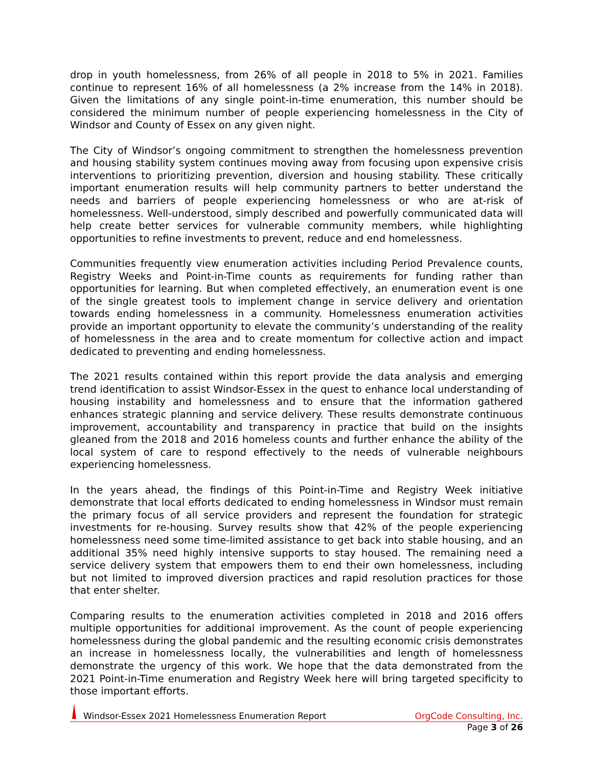drop in youth homelessness, from 26% of all people in 2018 to 5% in 2021. Families continue to represent 16% of all homelessness (a 2% increase from the 14% in 2018). Given the limitations of any single point-in-time enumeration, this number should be considered the minimum number of people experiencing homelessness in the City of Windsor and County of Essex on any given night.
The City of Windsor’s ongoing commitment to strengthen the homelessness prevention and housing stability system continues moving away from focusing upon expensive crisis interventions to prioritizing prevention, diversion and housing stability. These critically important enumeration results will help community partners to better understand the needs and barriers of people experiencing homelessness or who are at-risk of homelessness. Well-understood, simply described and powerfully communicated data will help create better services for vulnerable community members, while highlighting opportunities to refine investments to prevent, reduce and end homelessness.
Communities frequently view enumeration activities including Period Prevalence counts, Registry Weeks and Point-in-Time counts as requirements for funding rather than opportunities for learning. But when completed effectively, an enumeration event is one of the single greatest tools to implement change in service delivery and orientation towards ending homelessness in a community. Homelessness enumeration activities provide an important opportunity to elevate the community’s understanding of the reality of homelessness in the area and to create momentum for collective action and impact dedicated to preventing and ending homelessness.
The 2021 results contained within this report provide the data analysis and emerging trend identification to assist Windsor-Essex in the quest to enhance local understanding of housing instability and homelessness and to ensure that the information gathered enhances strategic planning and service delivery. These results demonstrate continuous improvement, accountability and transparency in practice that build on the insights gleaned from the 2018 and 2016 homeless counts and further enhance the ability of the local system of care to respond effectively to the needs of vulnerable neighbours experiencing homelessness.
In the years ahead, the findings of this Point-in-Time and Registry Week initiative demonstrate that local efforts dedicated to ending homelessness in Windsor must remain the primary focus of all service providers and represent the foundation for strategic investments for re-housing. Survey results show that 42% of the people experiencing homelessness need some time-limited assistance to get back into stable housing, and an additional 35% need highly intensive supports to stay housed. The remaining need a service delivery system that empowers them to end their own homelessness, including but not limited to improved diversion practices and rapid resolution practices for those that enter shelter.
Comparing results to the enumeration activities completed in 2018 and 2016 offers multiple opportunities for additional improvement. As the count of people experiencing homelessness during the global pandemic and the resulting economic crisis demonstrates an increase in homelessness locally, the vulnerabilities and length of homelessness demonstrate the urgency of this work. We hope that the data demonstrated from the 2021 Point-in-Time enumeration and Registry Week here will bring targeted specificity to those important efforts.
Windsor-Essex 2021 Homelessness Enumeration Report OrgCode Consulting, Inc.
Page 3 of 26